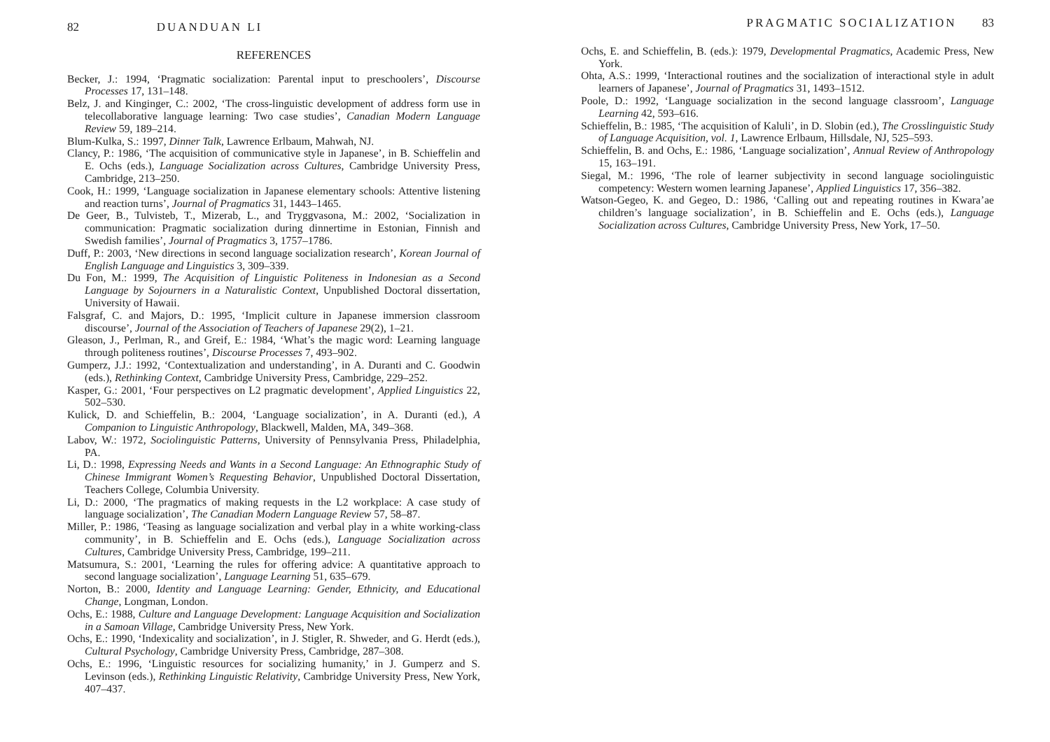82 DUANDUAN LI
REFERENCES
Becker, J.: 1994, ‘Pragmatic socialization: Parental input to preschoolers’, Discourse Processes 17, 131–148.
Belz, J. and Kinginger, C.: 2002, ‘The cross-linguistic development of address form use in telecollaborative language learning: Two case studies’, Canadian Modern Language Review 59, 189–214.
Blum-Kulka, S.: 1997, Dinner Talk, Lawrence Erlbaum, Mahwah, NJ.
Clancy, P.: 1986, ‘The acquisition of communicative style in Japanese’, in B. Schieffelin and E. Ochs (eds.), Language Socialization across Cultures, Cambridge University Press, Cambridge, 213–250.
Cook, H.: 1999, ‘Language socialization in Japanese elementary schools: Attentive listening and reaction turns’, Journal of Pragmatics 31, 1443–1465.
De Geer, B., Tulvisteb, T., Mizerab, L., and Tryggvasona, M.: 2002, ‘Socialization in communication: Pragmatic socialization during dinnertime in Estonian, Finnish and Swedish families’, Journal of Pragmatics 3, 1757–1786.
Duff, P.: 2003, ‘New directions in second language socialization research’, Korean Journal of English Language and Linguistics 3, 309–339.
Du Fon, M.: 1999, The Acquisition of Linguistic Politeness in Indonesian as a Second Language by Sojourners in a Naturalistic Context, Unpublished Doctoral dissertation, University of Hawaii.
Falsgraf, C. and Majors, D.: 1995, ‘Implicit culture in Japanese immersion classroom discourse’, Journal of the Association of Teachers of Japanese 29(2), 1–21.
Gleason, J., Perlman, R., and Greif, E.: 1984, ‘What’s the magic word: Learning language through politeness routines’, Discourse Processes 7, 493–902.
Gumperz, J.J.: 1992, ‘Contextualization and understanding’, in A. Duranti and C. Goodwin (eds.), Rethinking Context, Cambridge University Press, Cambridge, 229–252.
Kasper, G.: 2001, ‘Four perspectives on L2 pragmatic development’, Applied Linguistics 22, 502–530.
Kulick, D. and Schieffelin, B.: 2004, ‘Language socialization’, in A. Duranti (ed.), A Companion to Linguistic Anthropology, Blackwell, Malden, MA, 349–368.
Labov, W.: 1972, Sociolinguistic Patterns, University of Pennsylvania Press, Philadelphia, PA.
Li, D.: 1998, Expressing Needs and Wants in a Second Language: An Ethnographic Study of Chinese Immigrant Women’s Requesting Behavior, Unpublished Doctoral Dissertation, Teachers College, Columbia University.
Li, D.: 2000, ‘The pragmatics of making requests in the L2 workplace: A case study of language socialization’, The Canadian Modern Language Review 57, 58–87.
Miller, P.: 1986, ‘Teasing as language socialization and verbal play in a white working-class community’, in B. Schieffelin and E. Ochs (eds.), Language Socialization across Cultures, Cambridge University Press, Cambridge, 199–211.
Matsumura, S.: 2001, ‘Learning the rules for offering advice: A quantitative approach to second language socialization’, Language Learning 51, 635–679.
Norton, B.: 2000, Identity and Language Learning: Gender, Ethnicity, and Educational Change, Longman, London.
Ochs, E.: 1988, Culture and Language Development: Language Acquisition and Socialization in a Samoan Village, Cambridge University Press, New York.
Ochs, E.: 1990, ‘Indexicality and socialization’, in J. Stigler, R. Shweder, and G. Herdt (eds.), Cultural Psychology, Cambridge University Press, Cambridge, 287–308.
Ochs, E.: 1996, ‘Linguistic resources for socializing humanity,’ in J. Gumperz and S. Levinson (eds.), Rethinking Linguistic Relativity, Cambridge University Press, New York, 407–437.
PRAGMATIC SOCIALIZATION 83
Ochs, E. and Schieffelin, B. (eds.): 1979, Developmental Pragmatics, Academic Press, New York.
Ohta, A.S.: 1999, ‘Interactional routines and the socialization of interactional style in adult learners of Japanese’, Journal of Pragmatics 31, 1493–1512.
Poole, D.: 1992, ‘Language socialization in the second language classroom’, Language Learning 42, 593–616.
Schieffelin, B.: 1985, ‘The acquisition of Kaluli’, in D. Slobin (ed.), The Crosslinguistic Study of Language Acquisition, vol. 1, Lawrence Erlbaum, Hillsdale, NJ, 525–593.
Schieffelin, B. and Ochs, E.: 1986, ‘Language socialization’, Annual Review of Anthropology 15, 163–191.
Siegal, M.: 1996, ‘The role of learner subjectivity in second language sociolinguistic competency: Western women learning Japanese’, Applied Linguistics 17, 356–382.
Watson-Gegeo, K. and Gegeo, D.: 1986, ‘Calling out and repeating routines in Kwara’ae children’s language socialization’, in B. Schieffelin and E. Ochs (eds.), Language Socialization across Cultures, Cambridge University Press, New York, 17–50.